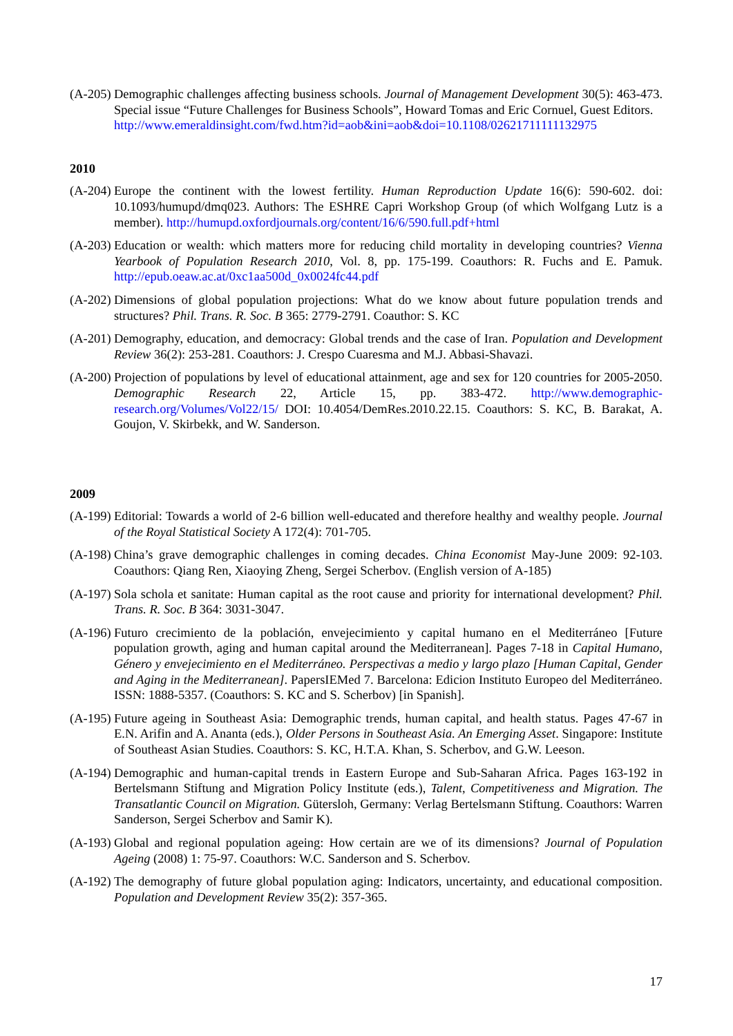(A-205)
Demographic challenges affecting business schools. Journal of Management Development 30(5): 463-473. Special issue “Future Challenges for Business Schools”, Howard Tomas and Eric Cornuel, Guest Editors.
http://www.emeraldinsight.com/fwd.htm?id=aob&ini=aob&doi=10.1108/02621711111132975
2010
(A-204)
Europe the continent with the lowest fertility. Human Reproduction Update 16(6): 590-602. doi: 10.1093/humupd/dmq023. Authors: The ESHRE Capri Workshop Group (of which Wolfgang Lutz is a member). http://humupd.oxfordjournals.org/content/16/6/590.full.pdf+html
(A-203)
Education or wealth: which matters more for reducing child mortality in developing countries? Vienna Yearbook of Population Research 2010, Vol. 8, pp. 175-199. Coauthors: R. Fuchs and E. Pamuk. http://epub.oeaw.ac.at/0xc1aa500d_0x0024fc44.pdf
(A-202)
Dimensions of global population projections: What do we know about future population trends and structures? Phil. Trans. R. Soc. B 365: 2779-2791. Coauthor: S. KC
(A-201)
Demography, education, and democracy: Global trends and the case of Iran. Population and Development Review 36(2): 253-281. Coauthors: J. Crespo Cuaresma and M.J. Abbasi-Shavazi.
(A-200)
Projection of populations by level of educational attainment, age and sex for 120 countries for 2005-2050. Demographic Research 22, Article 15, pp. 383-472. http://www.demographic-research.org/Volumes/Vol22/15/ DOI: 10.4054/DemRes.2010.22.15. Coauthors: S. KC, B. Barakat, A. Goujon, V. Skirbekk, and W. Sanderson.
2009
(A-199)
Editorial: Towards a world of 2-6 billion well-educated and therefore healthy and wealthy people. Journal of the Royal Statistical Society A 172(4): 701-705.
(A-198)
China’s grave demographic challenges in coming decades. China Economist May-June 2009: 92-103. Coauthors: Qiang Ren, Xiaoying Zheng, Sergei Scherbov. (English version of A-185)
(A-197)
Sola schola et sanitate: Human capital as the root cause and priority for international development? Phil. Trans. R. Soc. B 364: 3031-3047.
(A-196)
Futuro crecimiento de la población, envejecimiento y capital humano en el Mediterráneo [Future population growth, aging and human capital around the Mediterranean]. Pages 7-18 in Capital Humano, Género y envejecimiento en el Mediterráneo. Perspectivas a medio y largo plazo [Human Capital, Gender and Aging in the Mediterranean]. PapersIEMed 7. Barcelona: Edicion Instituto Europeo del Mediterráneo. ISSN: 1888-5357. (Coauthors: S. KC and S. Scherbov) [in Spanish].
(A-195)
Future ageing in Southeast Asia: Demographic trends, human capital, and health status. Pages 47-67 in E.N. Arifin and A. Ananta (eds.), Older Persons in Southeast Asia. An Emerging Asset. Singapore: Institute of Southeast Asian Studies. Coauthors: S. KC, H.T.A. Khan, S. Scherbov, and G.W. Leeson.
(A-194)
Demographic and human-capital trends in Eastern Europe and Sub-Saharan Africa. Pages 163-192 in Bertelsmann Stiftung and Migration Policy Institute (eds.), Talent, Competitiveness and Migration. The Transatlantic Council on Migration. Gütersloh, Germany: Verlag Bertelsmann Stiftung. Coauthors: Warren Sanderson, Sergei Scherbov and Samir K).
(A-193)
Global and regional population ageing: How certain are we of its dimensions? Journal of Population Ageing (2008) 1: 75-97. Coauthors: W.C. Sanderson and S. Scherbov.
(A-192)
The demography of future global population aging: Indicators, uncertainty, and educational composition. Population and Development Review 35(2): 357-365.
17